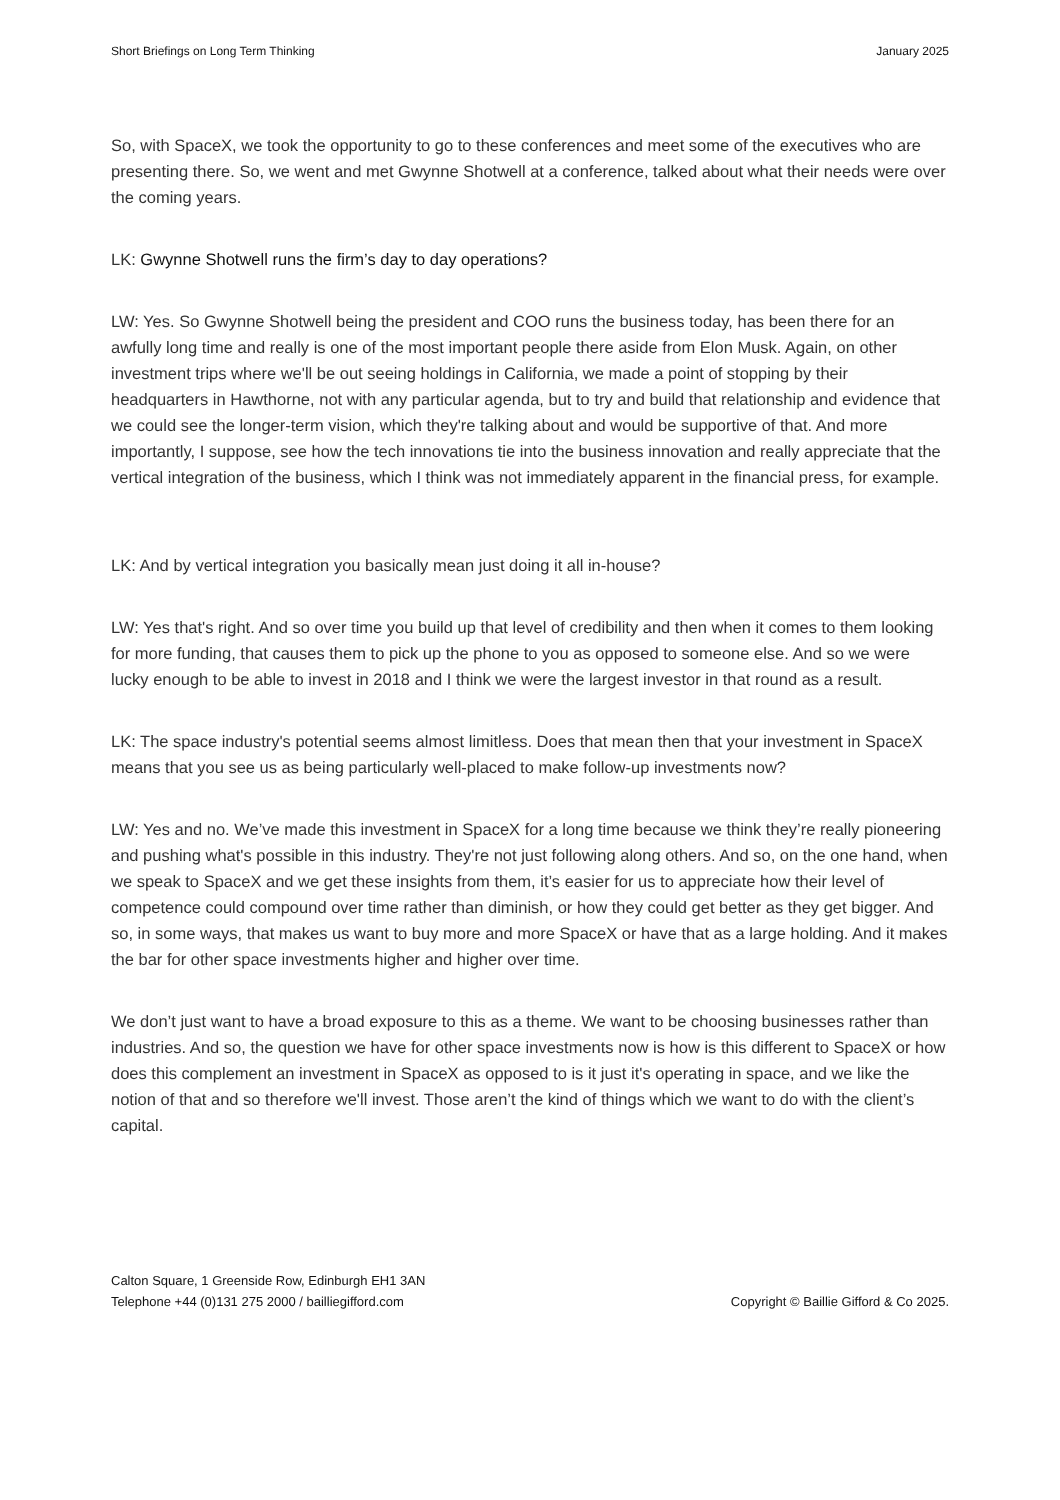Short Briefings on Long Term Thinking January 2025
So, with SpaceX, we took the opportunity to go to these conferences and meet some of the executives who are presenting there. So, we went and met Gwynne Shotwell at a conference, talked about what their needs were over the coming years.
LK: Gwynne Shotwell runs the firm’s day to day operations?
LW: Yes. So Gwynne Shotwell being the president and COO runs the business today, has been there for an awfully long time and really is one of the most important people there aside from Elon Musk. Again, on other investment trips where we'll be out seeing holdings in California, we made a point of stopping by their headquarters in Hawthorne, not with any particular agenda, but to try and build that relationship and evidence that we could see the longer-term vision, which they're talking about and would be supportive of that. And more importantly, I suppose, see how the tech innovations tie into the business innovation and really appreciate that the vertical integration of the business, which I think was not immediately apparent in the financial press, for example.
LK: And by vertical integration you basically mean just doing it all in-house?
LW: Yes that's right. And so over time you build up that level of credibility and then when it comes to them looking for more funding, that causes them to pick up the phone to you as opposed to someone else. And so we were lucky enough to be able to invest in 2018 and I think we were the largest investor in that round as a result.
LK: The space industry's potential seems almost limitless. Does that mean then that your investment in SpaceX means that you see us as being particularly well-placed to make follow-up investments now?
LW: Yes and no. We’ve made this investment in SpaceX for a long time because we think they’re really pioneering and pushing what's possible in this industry. They're not just following along others. And so, on the one hand, when we speak to SpaceX and we get these insights from them, it’s easier for us to appreciate how their level of competence could compound over time rather than diminish, or how they could get better as they get bigger. And so, in some ways, that makes us want to buy more and more SpaceX or have that as a large holding. And it makes the bar for other space investments higher and higher over time.
We don’t just want to have a broad exposure to this as a theme. We want to be choosing businesses rather than industries. And so, the question we have for other space investments now is how is this different to SpaceX or how does this complement an investment in SpaceX as opposed to is it just it's operating in space, and we like the notion of that and so therefore we'll invest. Those aren’t the kind of things which we want to do with the client’s capital.
Calton Square, 1 Greenside Row, Edinburgh EH1 3AN
Telephone +44 (0)131 275 2000 / bailliegifford.com
Copyright © Baillie Gifford & Co 2025.